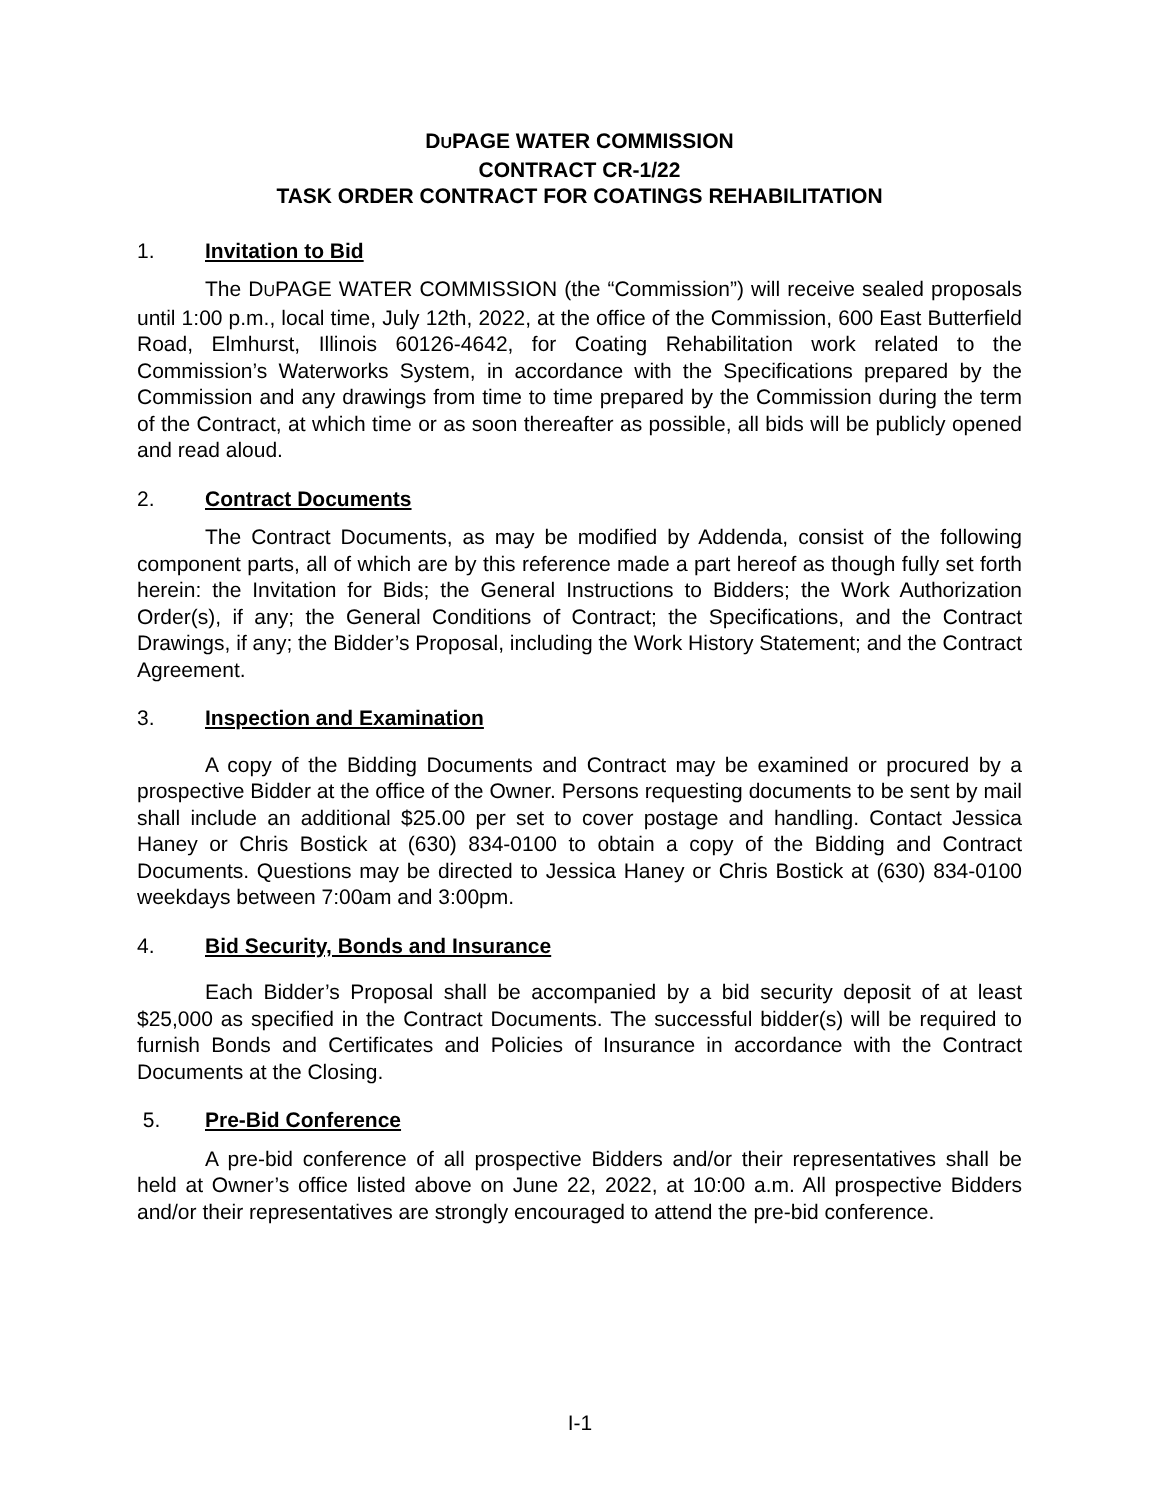DUPAGE WATER COMMISSION
CONTRACT CR-1/22
TASK ORDER CONTRACT FOR COATINGS REHABILITATION
1. Invitation to Bid
The DUPAGE WATER COMMISSION (the “Commission”) will receive sealed proposals until 1:00 p.m., local time, July 12th, 2022, at the office of the Commission, 600 East Butterfield Road, Elmhurst, Illinois 60126-4642, for Coating Rehabilitation work related to the Commission’s Waterworks System, in accordance with the Specifications prepared by the Commission and any drawings from time to time prepared by the Commission during the term of the Contract, at which time or as soon thereafter as possible, all bids will be publicly opened and read aloud.
2. Contract Documents
The Contract Documents, as may be modified by Addenda, consist of the following component parts, all of which are by this reference made a part hereof as though fully set forth herein: the Invitation for Bids; the General Instructions to Bidders; the Work Authorization Order(s), if any; the General Conditions of Contract; the Specifications, and the Contract Drawings, if any; the Bidder’s Proposal, including the Work History Statement; and the Contract Agreement.
3. Inspection and Examination
A copy of the Bidding Documents and Contract may be examined or procured by a prospective Bidder at the office of the Owner. Persons requesting documents to be sent by mail shall include an additional $25.00 per set to cover postage and handling. Contact Jessica Haney or Chris Bostick at (630) 834-0100 to obtain a copy of the Bidding and Contract Documents. Questions may be directed to Jessica Haney or Chris Bostick at (630) 834-0100 weekdays between 7:00am and 3:00pm.
4. Bid Security, Bonds and Insurance
Each Bidder’s Proposal shall be accompanied by a bid security deposit of at least $25,000 as specified in the Contract Documents. The successful bidder(s) will be required to furnish Bonds and Certificates and Policies of Insurance in accordance with the Contract Documents at the Closing.
5. Pre-Bid Conference
A pre-bid conference of all prospective Bidders and/or their representatives shall be held at Owner’s office listed above on June 22, 2022, at 10:00 a.m. All prospective Bidders and/or their representatives are strongly encouraged to attend the pre-bid conference.
I-1